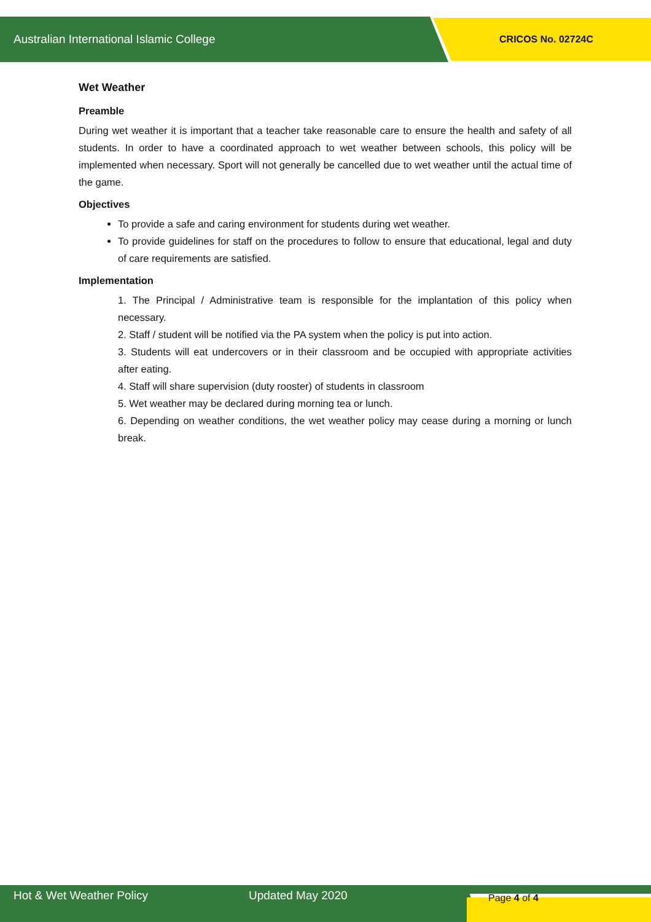Australian International Islamic College CRICOS No. 02724C
Wet Weather
Preamble
During wet weather it is important that a teacher take reasonable care to ensure the health and safety of all students. In order to have a coordinated approach to wet weather between schools, this policy will be implemented when necessary. Sport will not generally be cancelled due to wet weather until the actual time of the game.
Objectives
To provide a safe and caring environment for students during wet weather.
To provide guidelines for staff on the procedures to follow to ensure that educational, legal and duty of care requirements are satisfied.
Implementation
1. The Principal / Administrative team is responsible for the implantation of this policy when necessary.
2. Staff / student will be notified via the PA system when the policy is put into action.
3. Students will eat undercovers or in their classroom and be occupied with appropriate activities after eating.
4. Staff will share supervision (duty rooster) of students in classroom
5. Wet weather may be declared during morning tea or lunch.
6. Depending on weather conditions, the wet weather policy may cease during a morning or lunch break.
Hot & Wet Weather Policy Updated May 2020 Page 4 of 4